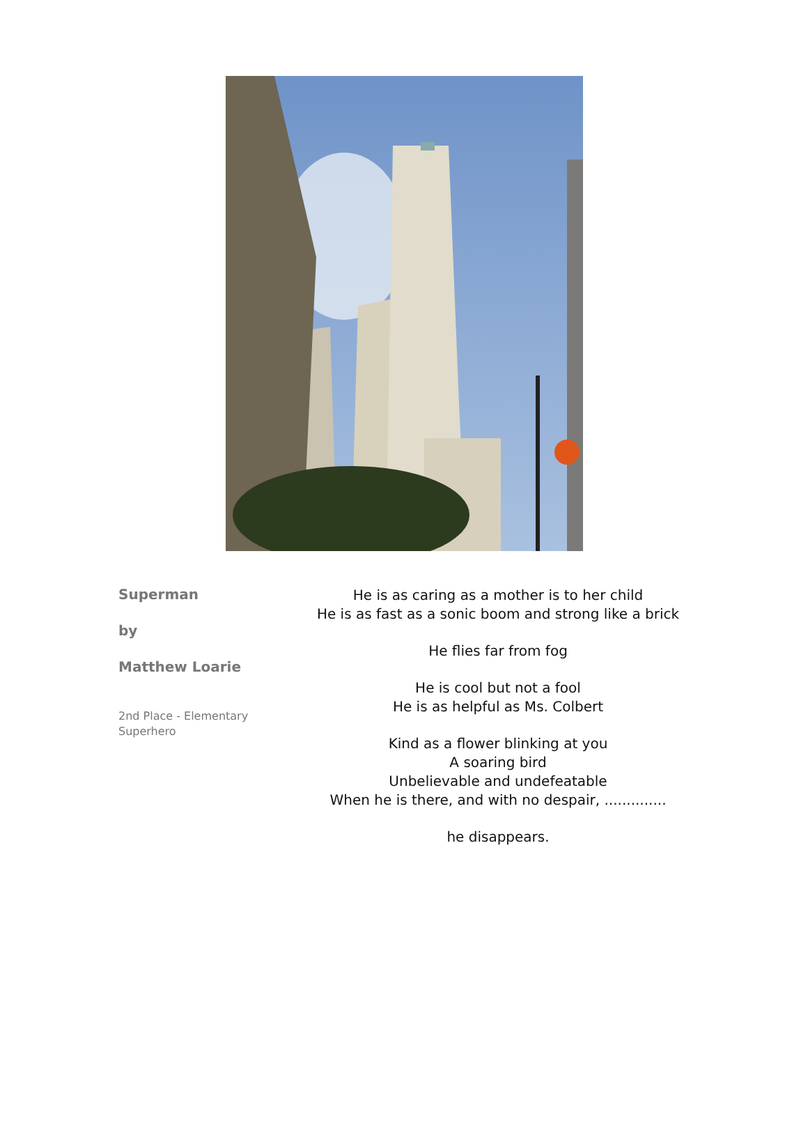Superman
by
Matthew Loarie
2nd Place - Elementary
Superhero
He is as caring as a mother is to her child
He is as fast as a sonic boom and strong like a brick
He flies far from fog
He is cool but not a fool
He is as helpful as Ms. Colbert
Kind as a flower blinking at you
A soaring bird
Unbelievable and undefeatable
When he is there, and with no despair, ..............
he disappears.